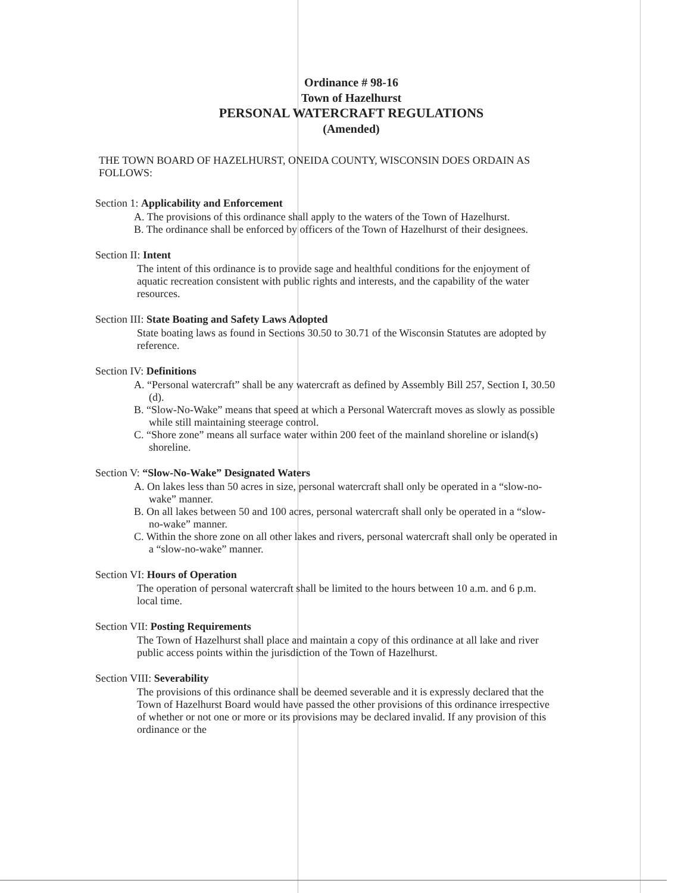Ordinance # 98-16
Town of Hazelhurst
PERSONAL WATERCRAFT REGULATIONS
(Amended)
THE TOWN BOARD OF HAZELHURST, ONEIDA COUNTY, WISCONSIN DOES ORDAIN AS FOLLOWS:
Section 1: Applicability and Enforcement
A. The provisions of this ordinance shall apply to the waters of the Town of Hazelhurst.
B. The ordinance shall be enforced by officers of the Town of Hazelhurst of their designees.
Section II: Intent
The intent of this ordinance is to provide sage and healthful conditions for the enjoyment of aquatic recreation consistent with public rights and interests, and the capability of the water resources.
Section III: State Boating and Safety Laws Adopted
State boating laws as found in Sections 30.50 to 30.71 of the Wisconsin Statutes are adopted by reference.
Section IV: Definitions
A. “Personal watercraft” shall be any watercraft as defined by Assembly Bill 257, Section I, 30.50 (d).
B. “Slow-No-Wake” means that speed at which a Personal Watercraft moves as slowly as possible while still maintaining steerage control.
C. “Shore zone” means all surface water within 200 feet of the mainland shoreline or island(s) shoreline.
Section V: “Slow-No-Wake” Designated Waters
A. On lakes less than 50 acres in size, personal watercraft shall only be operated in a “slow-no-wake” manner.
B. On all lakes between 50 and 100 acres, personal watercraft shall only be operated in a “slow-no-wake” manner.
C. Within the shore zone on all other lakes and rivers, personal watercraft shall only be operated in a “slow-no-wake” manner.
Section VI: Hours of Operation
The operation of personal watercraft shall be limited to the hours between 10 a.m. and 6 p.m. local time.
Section VII: Posting Requirements
The Town of Hazelhurst shall place and maintain a copy of this ordinance at all lake and river public access points within the jurisdiction of the Town of Hazelhurst.
Section VIII: Severability
The provisions of this ordinance shall be deemed severable and it is expressly declared that the Town of Hazelhurst Board would have passed the other provisions of this ordinance irrespective of whether or not one or more or its provisions may be declared invalid. If any provision of this ordinance or the